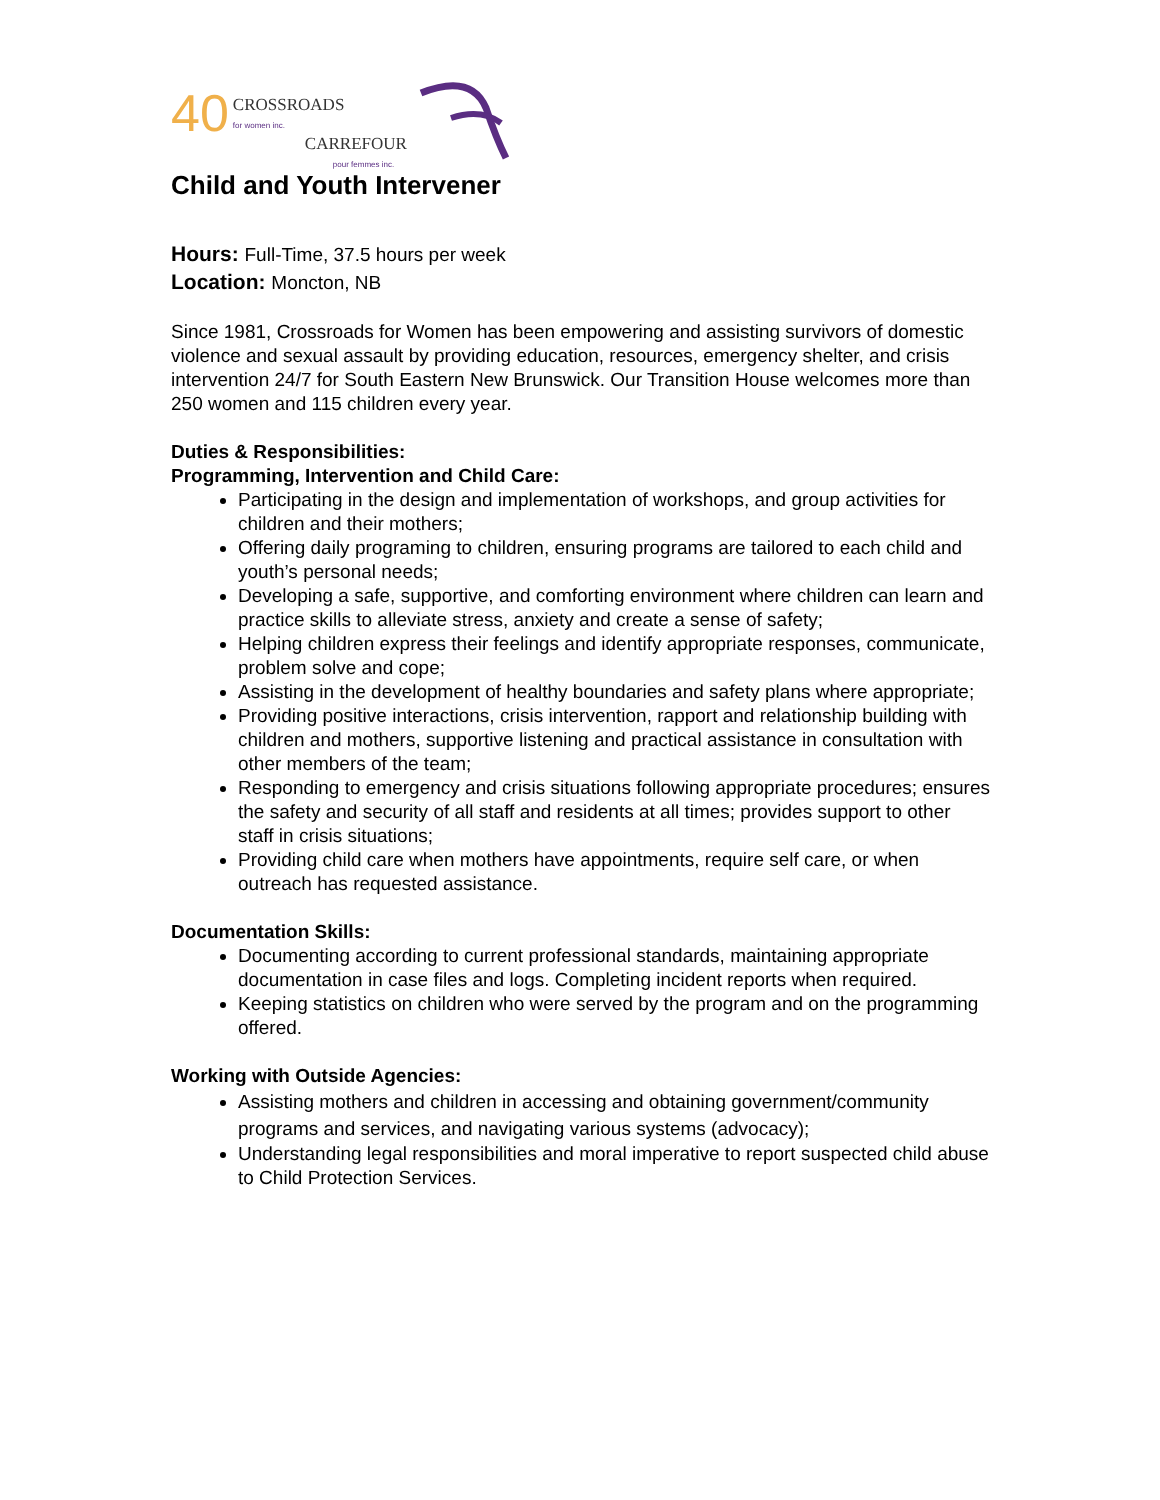40
CROSSROADS
for women inc.
CARREFOUR
pour femmes inc.
Child and Youth Intervener
Hours: Full-Time, 37.5 hours per week
Location: Moncton, NB
Since 1981, Crossroads for Women has been empowering and assisting survivors of domestic violence and sexual assault by providing education, resources, emergency shelter, and crisis intervention 24/7 for South Eastern New Brunswick. Our Transition House welcomes more than 250 women and 115 children every year.
Duties & Responsibilities:
Programming, Intervention and Child Care:
Participating in the design and implementation of workshops, and group activities for children and their mothers;
Offering daily programing to children, ensuring programs are tailored to each child and youth’s personal needs;
Developing a safe, supportive, and comforting environment where children can learn and practice skills to alleviate stress, anxiety and create a sense of safety;
Helping children express their feelings and identify appropriate responses, communicate, problem solve and cope;
Assisting in the development of healthy boundaries and safety plans where appropriate;
Providing positive interactions, crisis intervention, rapport and relationship building with children and mothers, supportive listening and practical assistance in consultation with other members of the team;
Responding to emergency and crisis situations following appropriate procedures; ensures the safety and security of all staff and residents at all times; provides support to other staff in crisis situations;
Providing child care when mothers have appointments, require self care, or when outreach has requested assistance.
Documentation Skills:
Documenting according to current professional standards, maintaining appropriate documentation in case files and logs. Completing incident reports when required.
Keeping statistics on children who were served by the program and on the programming offered.
Working with Outside Agencies:
Assisting mothers and children in accessing and obtaining government/community programs and services, and navigating various systems (advocacy);
Understanding legal responsibilities and moral imperative to report suspected child abuse to Child Protection Services.